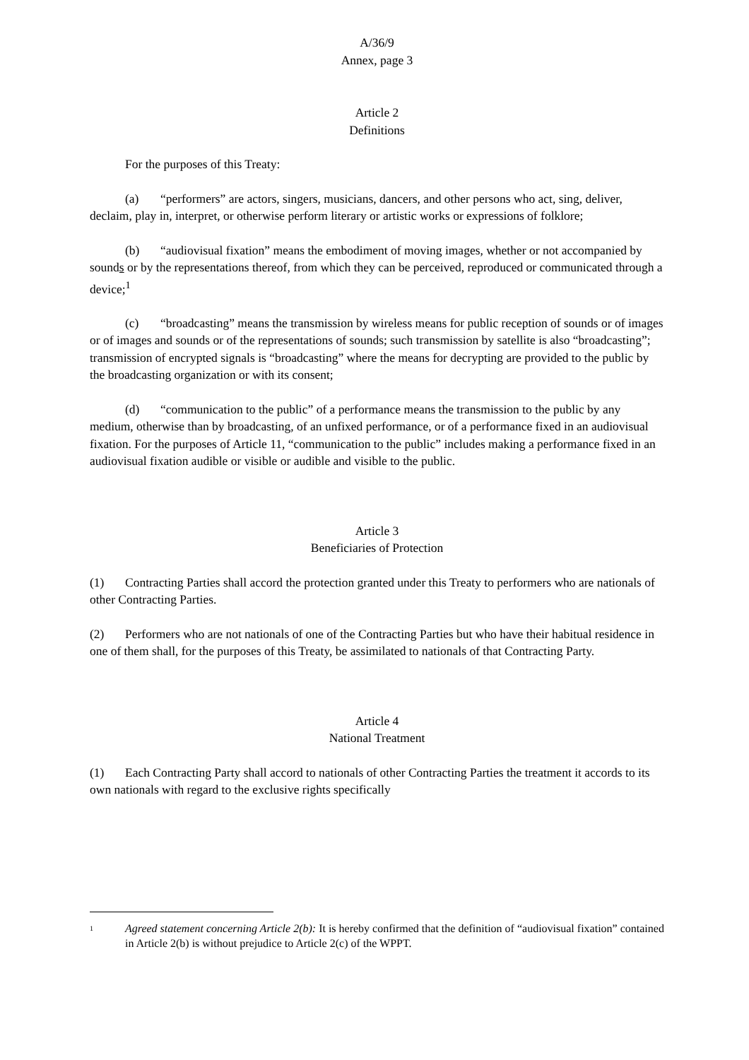A/36/9
Annex, page 3
Article 2
Definitions
For the purposes of this Treaty:
(a) “performers” are actors, singers, musicians, dancers, and other persons who act, sing, deliver, declaim, play in, interpret, or otherwise perform literary or artistic works or expressions of folklore;
(b) “audiovisual fixation” means the embodiment of moving images, whether or not accompanied by sounds or by the representations thereof, from which they can be perceived, reproduced or communicated through a device;<sup>1</sup>
(c) “broadcasting” means the transmission by wireless means for public reception of sounds or of images or of images and sounds or of the representations of sounds; such transmission by satellite is also “broadcasting”; transmission of encrypted signals is “broadcasting” where the means for decrypting are provided to the public by the broadcasting organization or with its consent;
(d) “communication to the public” of a performance means the transmission to the public by any medium, otherwise than by broadcasting, of an unfixed performance, or of a performance fixed in an audiovisual fixation. For the purposes of Article 11, “communication to the public” includes making a performance fixed in an audiovisual fixation audible or visible or audible and visible to the public.
Article 3
Beneficiaries of Protection
(1) Contracting Parties shall accord the protection granted under this Treaty to performers who are nationals of other Contracting Parties.
(2) Performers who are not nationals of one of the Contracting Parties but who have their habitual residence in one of them shall, for the purposes of this Treaty, be assimilated to nationals of that Contracting Party.
Article 4
National Treatment
(1) Each Contracting Party shall accord to nationals of other Contracting Parties the treatment it accords to its own nationals with regard to the exclusive rights specifically
1
Agreed statement concerning Article 2(b): It is hereby confirmed that the definition of “audiovisual fixation” contained in Article 2(b) is without prejudice to Article 2(c) of the WPPT.